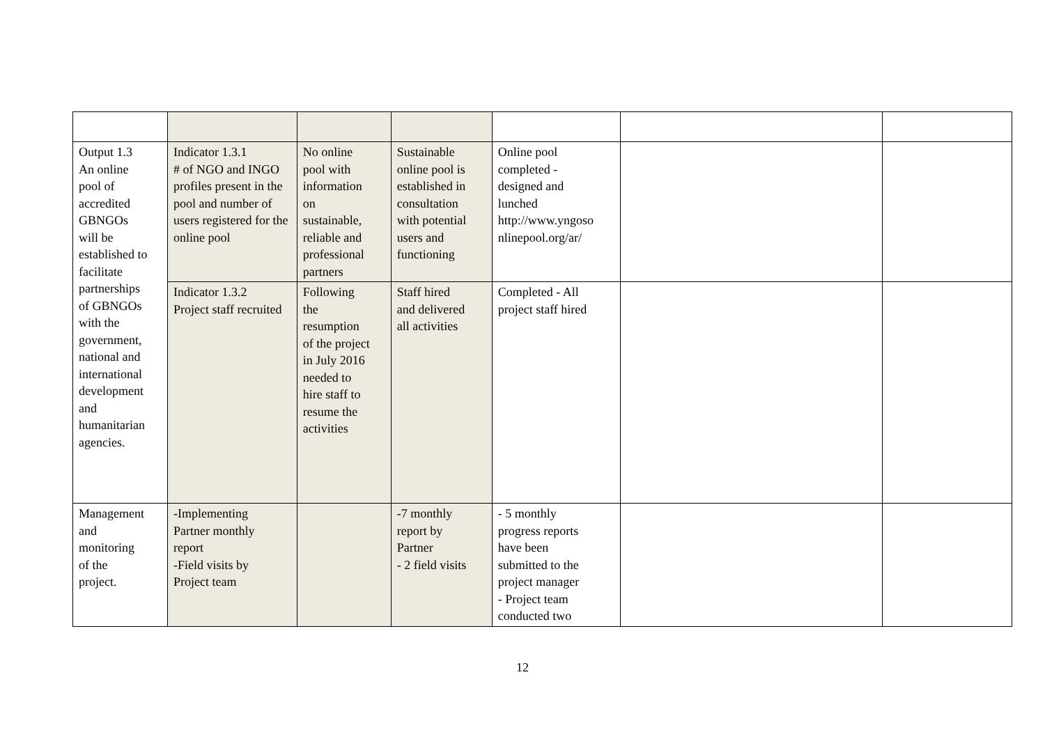| Output 1.3 An online pool of accredited GBNGOs will be established to facilitate partnerships of GBNGOs with the government, national and international development and humanitarian agencies. | Indicator 1.3.1 # of NGO and INGO profiles present in the pool and number of users registered for the online pool | No online pool with information on sustainable, reliable and professional partners | Sustainable online pool is established in consultation with potential users and functioning | Online pool completed - designed and lunched http://www.yngoso nlinepool.org/ar/ | | |
| | Indicator 1.3.2 Project staff recruited | Following the resumption of the project in July 2016 needed to hire staff to resume the activities | Staff hired and delivered all activities | Completed - All project staff hired | | |
| Management and monitoring of the project. | -Implementing Partner monthly report -Field visits by Project team | | -7 monthly report by Partner - 2 field visits | - 5 monthly progress reports have been submitted to the project manager - Project team conducted two | | |
12